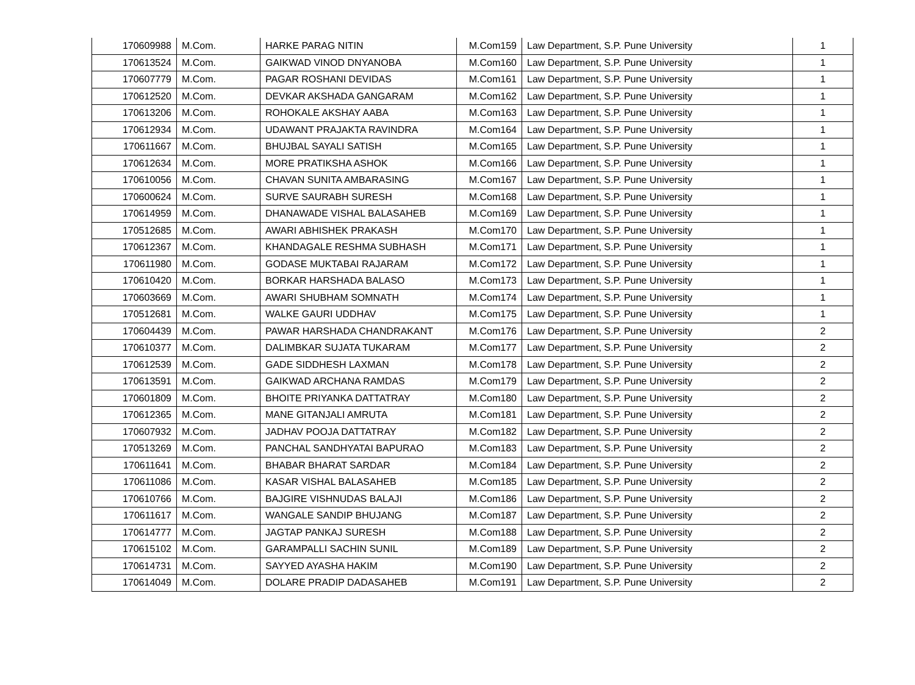| 170609988 | M.Com. | HARKE PARAG NITIN | M.Com159 | Law Department, S.P. Pune University | 1 |
| 170613524 | M.Com. | GAIKWAD VINOD DNYANOBA | M.Com160 | Law Department, S.P. Pune University | 1 |
| 170607779 | M.Com. | PAGAR ROSHANI DEVIDAS | M.Com161 | Law Department, S.P. Pune University | 1 |
| 170612520 | M.Com. | DEVKAR AKSHADA GANGARAM | M.Com162 | Law Department, S.P. Pune University | 1 |
| 170613206 | M.Com. | ROHOKALE AKSHAY AABA | M.Com163 | Law Department, S.P. Pune University | 1 |
| 170612934 | M.Com. | UDAWANT PRAJAKTA RAVINDRA | M.Com164 | Law Department, S.P. Pune University | 1 |
| 170611667 | M.Com. | BHUJBAL SAYALI SATISH | M.Com165 | Law Department, S.P. Pune University | 1 |
| 170612634 | M.Com. | MORE PRATIKSHA ASHOK | M.Com166 | Law Department, S.P. Pune University | 1 |
| 170610056 | M.Com. | CHAVAN SUNITA AMBARASING | M.Com167 | Law Department, S.P. Pune University | 1 |
| 170600624 | M.Com. | SURVE SAURABH SURESH | M.Com168 | Law Department, S.P. Pune University | 1 |
| 170614959 | M.Com. | DHANAWADE VISHAL BALASAHEB | M.Com169 | Law Department, S.P. Pune University | 1 |
| 170512685 | M.Com. | AWARI ABHISHEK PRAKASH | M.Com170 | Law Department, S.P. Pune University | 1 |
| 170612367 | M.Com. | KHANDAGALE RESHMA SUBHASH | M.Com171 | Law Department, S.P. Pune University | 1 |
| 170611980 | M.Com. | GODASE MUKTABAI RAJARAM | M.Com172 | Law Department, S.P. Pune University | 1 |
| 170610420 | M.Com. | BORKAR HARSHADA BALASO | M.Com173 | Law Department, S.P. Pune University | 1 |
| 170603669 | M.Com. | AWARI SHUBHAM SOMNATH | M.Com174 | Law Department, S.P. Pune University | 1 |
| 170512681 | M.Com. | WALKE GAURI UDDHAV | M.Com175 | Law Department, S.P. Pune University | 1 |
| 170604439 | M.Com. | PAWAR HARSHADA CHANDRAKANT | M.Com176 | Law Department, S.P. Pune University | 2 |
| 170610377 | M.Com. | DALIMBKAR SUJATA TUKARAM | M.Com177 | Law Department, S.P. Pune University | 2 |
| 170612539 | M.Com. | GADE SIDDHESH LAXMAN | M.Com178 | Law Department, S.P. Pune University | 2 |
| 170613591 | M.Com. | GAIKWAD ARCHANA RAMDAS | M.Com179 | Law Department, S.P. Pune University | 2 |
| 170601809 | M.Com. | BHOITE PRIYANKA DATTATRAY | M.Com180 | Law Department, S.P. Pune University | 2 |
| 170612365 | M.Com. | MANE GITANJALI AMRUTA | M.Com181 | Law Department, S.P. Pune University | 2 |
| 170607932 | M.Com. | JADHAV POOJA DATTATRAY | M.Com182 | Law Department, S.P. Pune University | 2 |
| 170513269 | M.Com. | PANCHAL SANDHYATAI BAPURAO | M.Com183 | Law Department, S.P. Pune University | 2 |
| 170611641 | M.Com. | BHABAR BHARAT SARDAR | M.Com184 | Law Department, S.P. Pune University | 2 |
| 170611086 | M.Com. | KASAR VISHAL BALASAHEB | M.Com185 | Law Department, S.P. Pune University | 2 |
| 170610766 | M.Com. | BAJGIRE VISHNUDAS BALAJI | M.Com186 | Law Department, S.P. Pune University | 2 |
| 170611617 | M.Com. | WANGALE SANDIP BHUJANG | M.Com187 | Law Department, S.P. Pune University | 2 |
| 170614777 | M.Com. | JAGTAP PANKAJ SURESH | M.Com188 | Law Department, S.P. Pune University | 2 |
| 170615102 | M.Com. | GARAMPALLI SACHIN SUNIL | M.Com189 | Law Department, S.P. Pune University | 2 |
| 170614731 | M.Com. | SAYYED AYASHA HAKIM | M.Com190 | Law Department, S.P. Pune University | 2 |
| 170614049 | M.Com. | DOLARE PRADIP DADASAHEB | M.Com191 | Law Department, S.P. Pune University | 2 |